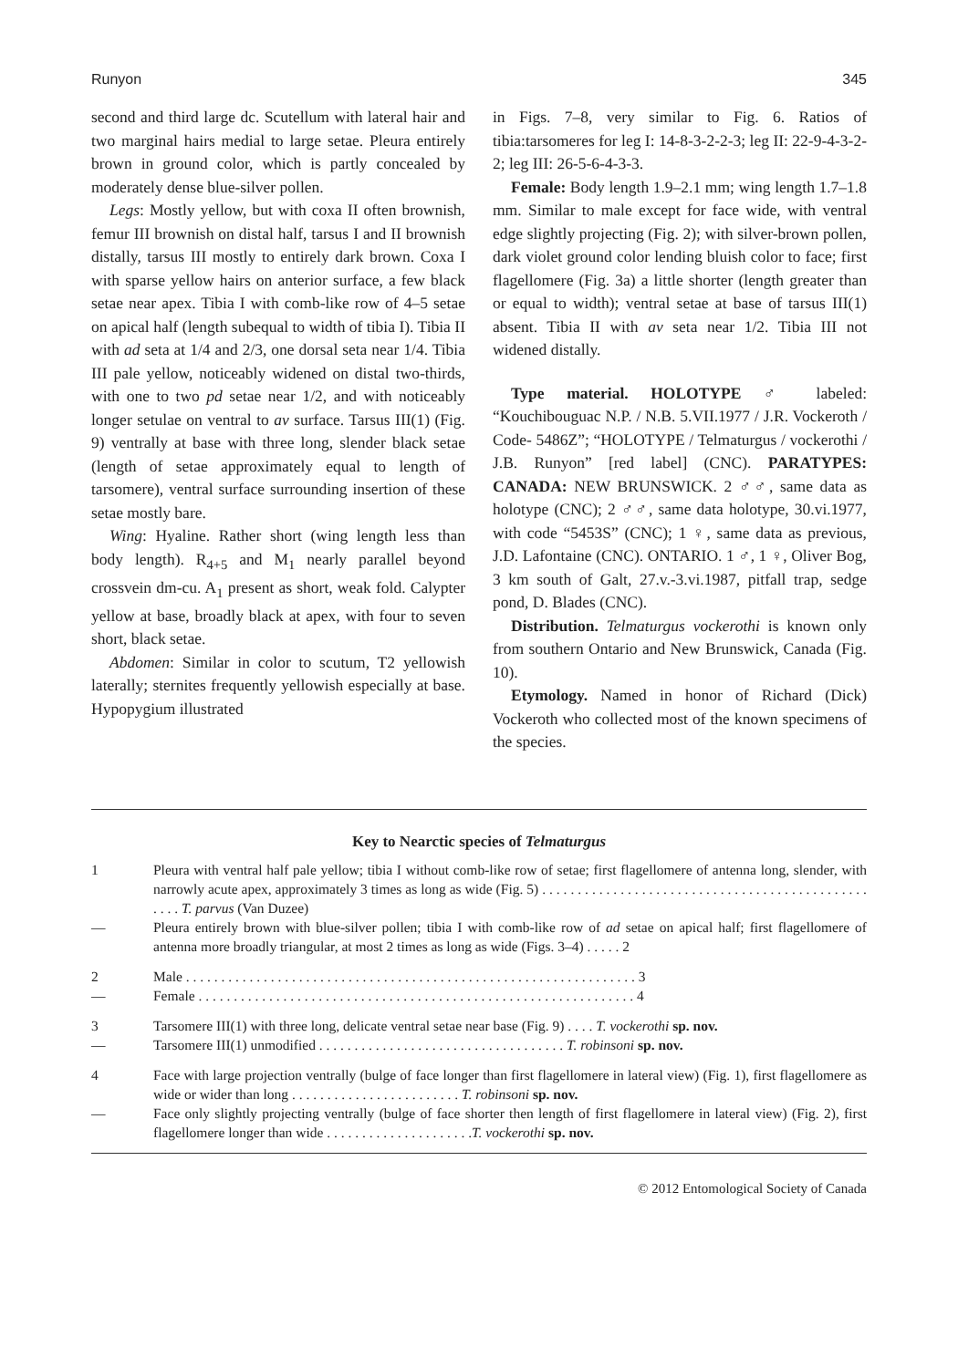Runyon 345
second and third large dc. Scutellum with lateral hair and two marginal hairs medial to large setae. Pleura entirely brown in ground color, which is partly concealed by moderately dense blue-silver pollen.
Legs: Mostly yellow, but with coxa II often brownish, femur III brownish on distal half, tarsus I and II brownish distally, tarsus III mostly to entirely dark brown. Coxa I with sparse yellow hairs on anterior surface, a few black setae near apex. Tibia I with comb-like row of 4–5 setae on apical half (length subequal to width of tibia I). Tibia II with ad seta at 1/4 and 2/3, one dorsal seta near 1/4. Tibia III pale yellow, noticeably widened on distal two-thirds, with one to two pd setae near 1/2, and with noticeably longer setulae on ventral to av surface. Tarsus III(1) (Fig. 9) ventrally at base with three long, slender black setae (length of setae approximately equal to length of tarsomere), ventral surface surrounding insertion of these setae mostly bare.
Wing: Hyaline. Rather short (wing length less than body length). R<sub>4+5</sub> and M<sub>1</sub> nearly parallel beyond crossvein dm-cu. A<sub>1</sub> present as short, weak fold. Calypter yellow at base, broadly black at apex, with four to seven short, black setae.
Abdomen: Similar in color to scutum, T2 yellowish laterally; sternites frequently yellowish especially at base. Hypopygium illustrated
in Figs. 7–8, very similar to Fig. 6. Ratios of tibia:tarsomeres for leg I: 14-8-3-2-2-3; leg II: 22-9-4-3-2-2; leg III: 26-5-6-4-3-3.
Female: Body length 1.9–2.1 mm; wing length 1.7–1.8 mm. Similar to male except for face wide, with ventral edge slightly projecting (Fig. 2); with silver-brown pollen, dark violet ground color lending bluish color to face; first flagellomere (Fig. 3a) a little shorter (length greater than or equal to width); ventral setae at base of tarsus III(1) absent. Tibia II with av seta near 1/2. Tibia III not widened distally.
Type material. HOLOTYPE ♂ labeled: “Kouchibouguac N.P. / N.B. 5.VII.1977 / J.R. Vockeroth / Code- 5486Z”; “HOLOTYPE / Telmaturgus / vockerothi / J.B. Runyon” [red label] (CNC). PARATYPES: CANADA: NEW BRUNSWICK. 2 ♂♂, same data as holotype (CNC); 2 ♂♂, same data holotype, 30.vi.1977, with code “5453S” (CNC); 1 ♀, same data as previous, J.D. Lafontaine (CNC). ONTARIO. 1 ♂, 1 ♀, Oliver Bog, 3 km south of Galt, 27.v.-3.vi.1987, pitfall trap, sedge pond, D. Blades (CNC).
Distribution. Telmaturgus vockerothi is known only from southern Ontario and New Brunswick, Canada (Fig. 10).
Etymology. Named in honor of Richard (Dick) Vockeroth who collected most of the known specimens of the species.
Key to Nearctic species of Telmaturgus
1 Pleura with ventral half pale yellow; tibia I without comb-like row of setae; first flagellomere of antenna long, slender, with narrowly acute apex, approximately 3 times as long as wide (Fig. 5) . . . . . . . . . . . . . . . . . . . . . . . . . . . . . . . . . . . . . . . . . . . . . . . . . . T. parvus (Van Duzee)
— Pleura entirely brown with blue-silver pollen; tibia I with comb-like row of ad setae on apical half; first flagellomere of antenna more broadly triangular, at most 2 times as long as wide (Figs. 3–4) . . . . . 2
2 Male . . . . . . . . . . . . . . . . . . . . . . . . . . . . . . . . . . . . . . . . . . . . . . . . . . . . . . . . . . . . . . . . 3
— Female . . . . . . . . . . . . . . . . . . . . . . . . . . . . . . . . . . . . . . . . . . . . . . . . . . . . . . . . . . . . . . 4
3 Tarsomere III(1) with three long, delicate ventral setae near base (Fig. 9) . . . . T. vockerothi sp. nov.
— Tarsomere III(1) unmodified . . . . . . . . . . . . . . . . . . . . . . . . . . . . . . . . . . . T. robinsoni sp. nov.
4 Face with large projection ventrally (bulge of face longer than first flagellomere in lateral view) (Fig. 1), first flagellomere as wide or wider than long . . . . . . . . . . . . . . . . . . . . . . . . T. robinsoni sp. nov.
— Face only slightly projecting ventrally (bulge of face shorter then length of first flagellomere in lateral view) (Fig. 2), first flagellomere longer than wide . . . . . . . . . . . . . . . . . . . . .T. vockerothi sp. nov.
© 2012 Entomological Society of Canada